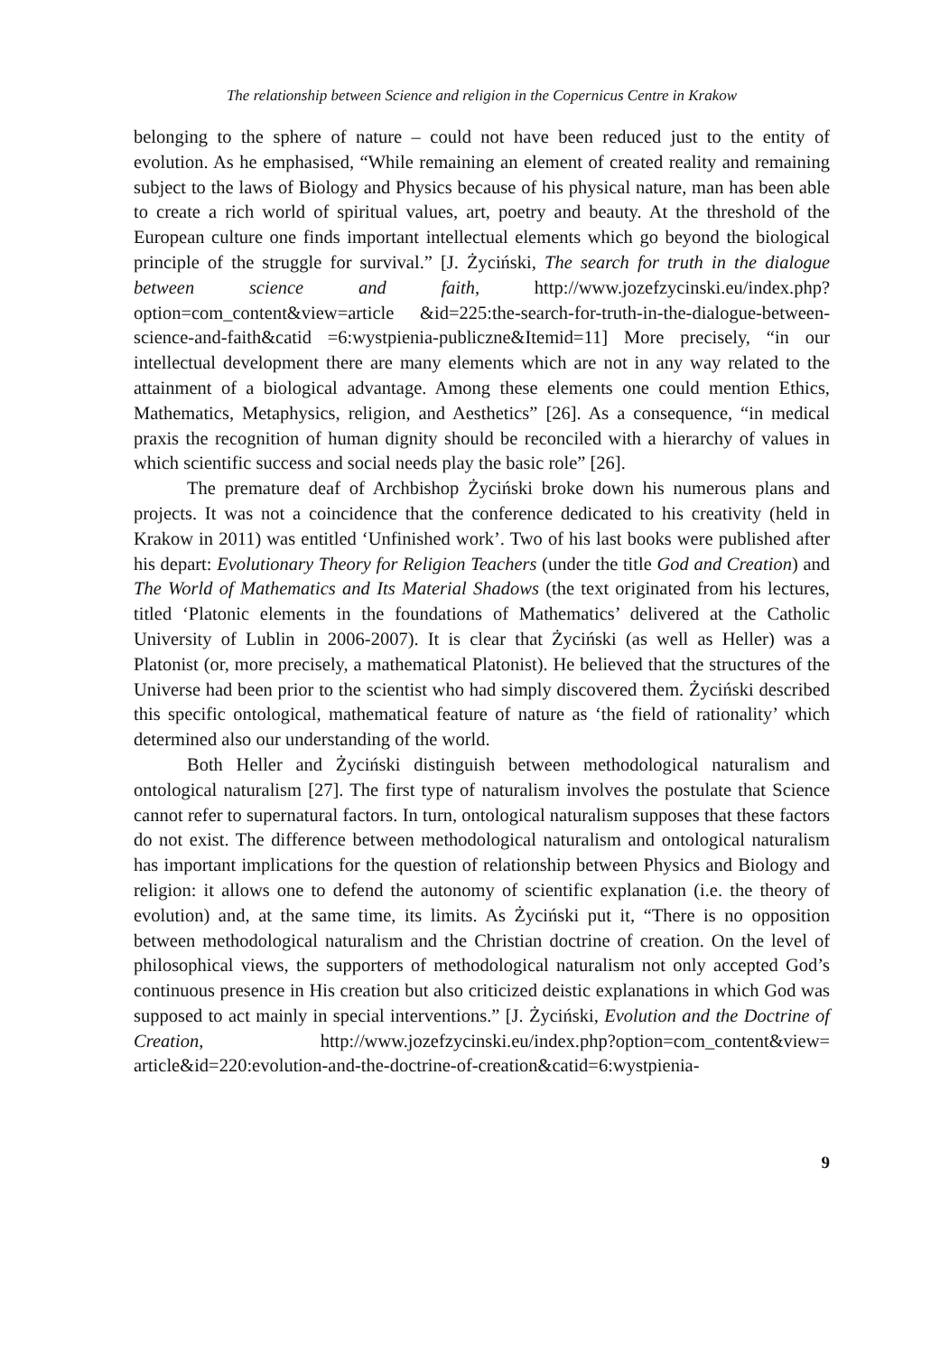The relationship between Science and religion in the Copernicus Centre in Krakow
belonging to the sphere of nature – could not have been reduced just to the entity of evolution. As he emphasised, “While remaining an element of created reality and remaining subject to the laws of Biology and Physics because of his physical nature, man has been able to create a rich world of spiritual values, art, poetry and beauty. At the threshold of the European culture one finds important intellectual elements which go beyond the biological principle of the struggle for survival.” [J. Życiński, The search for truth in the dialogue between science and faith, http://www.jozefzycinski.eu/index.php?option=com_content&view=article &id=225:the-search-for-truth-in-the-dialogue-between-science-and-faith&catid =6:wystpienia-publiczne&Itemid=11] More precisely, “in our intellectual development there are many elements which are not in any way related to the attainment of a biological advantage. Among these elements one could mention Ethics, Mathematics, Metaphysics, religion, and Aesthetics” [26]. As a consequence, “in medical praxis the recognition of human dignity should be reconciled with a hierarchy of values in which scientific success and social needs play the basic role” [26].
The premature deaf of Archbishop Życiński broke down his numerous plans and projects. It was not a coincidence that the conference dedicated to his creativity (held in Krakow in 2011) was entitled ‘Unfinished work’. Two of his last books were published after his depart: Evolutionary Theory for Religion Teachers (under the title God and Creation) and The World of Mathematics and Its Material Shadows (the text originated from his lectures, titled ‘Platonic elements in the foundations of Mathematics’ delivered at the Catholic University of Lublin in 2006-2007). It is clear that Życiński (as well as Heller) was a Platonist (or, more precisely, a mathematical Platonist). He believed that the structures of the Universe had been prior to the scientist who had simply discovered them. Życiński described this specific ontological, mathematical feature of nature as ‘the field of rationality’ which determined also our understanding of the world.
Both Heller and Życiński distinguish between methodological naturalism and ontological naturalism [27]. The first type of naturalism involves the postulate that Science cannot refer to supernatural factors. In turn, ontological naturalism supposes that these factors do not exist. The difference between methodological naturalism and ontological naturalism has important implications for the question of relationship between Physics and Biology and religion: it allows one to defend the autonomy of scientific explanation (i.e. the theory of evolution) and, at the same time, its limits. As Życiński put it, “There is no opposition between methodological naturalism and the Christian doctrine of creation. On the level of philosophical views, the supporters of methodological naturalism not only accepted God’s continuous presence in His creation but also criticized deistic explanations in which God was supposed to act mainly in special interventions.” [J. Życiński, Evolution and the Doctrine of Creation, http://www.jozefzycinski.eu/index.php?option=com_content&view= article&id=220:evolution-and-the-doctrine-of-creation&catid=6:wystpienia-
9